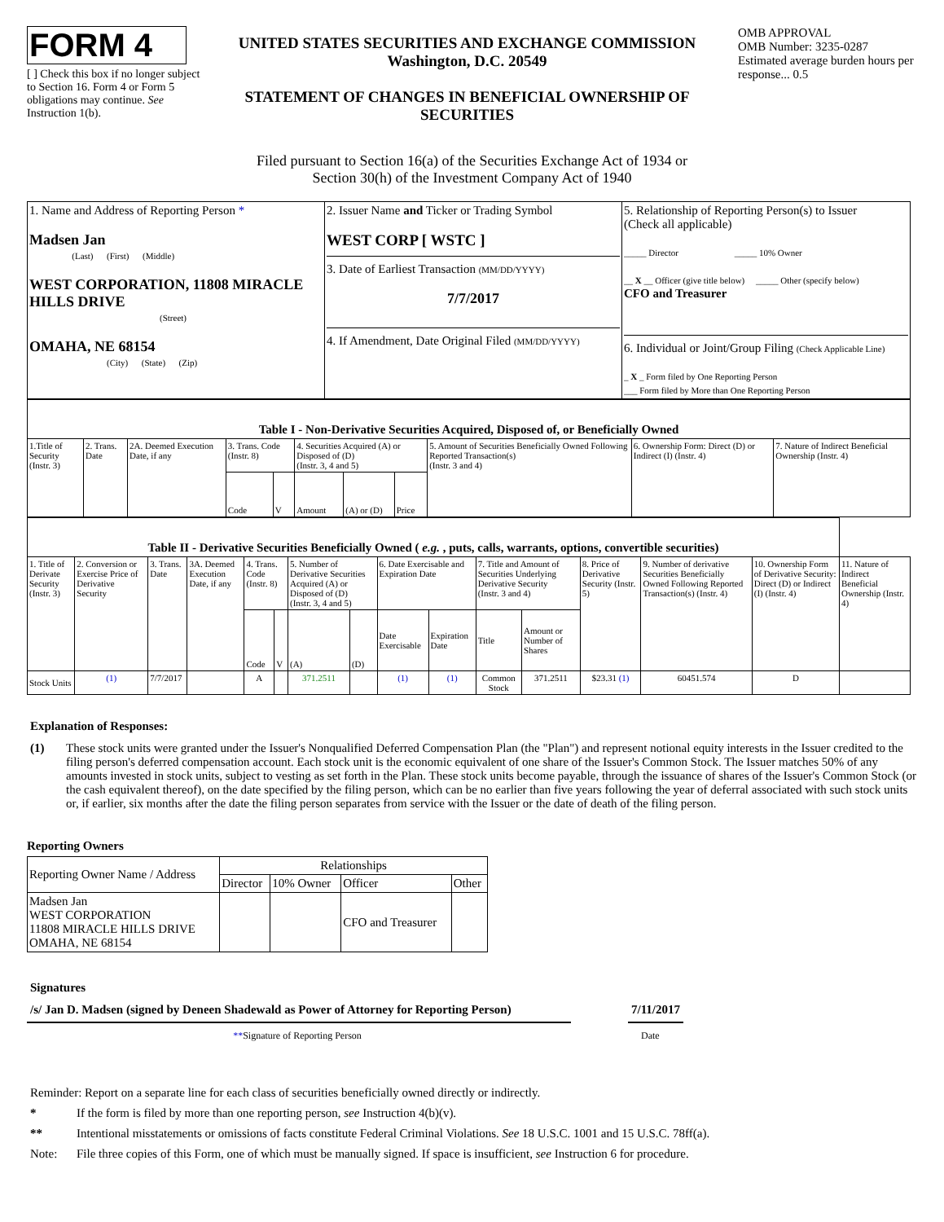FORM 4
[ ] Check this box if no longer subject to Section 16. Form 4 or Form 5 obligations may continue. See Instruction 1(b).
UNITED STATES SECURITIES AND EXCHANGE COMMISSION
Washington, D.C. 20549
STATEMENT OF CHANGES IN BENEFICIAL OWNERSHIP OF SECURITIES
OMB APPROVAL
OMB Number: 3235-0287
Estimated average burden hours per response... 0.5
Filed pursuant to Section 16(a) of the Securities Exchange Act of 1934 or
Section 30(h) of the Investment Company Act of 1940
| 1. Name and Address of Reporting Person * Madsen Jan (Last) (First) (Middle) WEST CORPORATION, 11808 MIRACLE HILLS DRIVE (Street) OMAHA, NE 68154 (City) (State) (Zip) | 2. Issuer Name and Ticker or Trading Symbol WEST CORP [ WSTC ] 3. Date of Earliest Transaction (MM/DD/YYYY) 7/7/2017 4. If Amendment, Date Original Filed (MM/DD/YYYY) | 5. Relationship of Reporting Person(s) to Issuer (Check all applicable) _____ Director _____ 10% Owner __ X __ Officer (give title below) _____ Other (specify below) CFO and Treasurer 6. Individual or Joint/Group Filing (Check Applicable Line) _ X _ Form filed by One Reporting Person ___ Form filed by More than One Reporting Person |
| Table I - Non-Derivative Securities Acquired, Disposed of, or Beneficially Owned | | | | | | | | | | |
| 1.Title of Security (Instr. 3) | 2. Trans. Date | 2A. Deemed Execution Date, if any | 3. Trans. Code (Instr. 8) | | 4. Securities Acquired (A) or Disposed of (D) (Instr. 3, 4 and 5) | | | 5. Amount of Securities Beneficially Owned Following Reported Transaction(s) (Instr. 3 and 4) | 6. Ownership Form: Direct (D) or Indirect (I) (Instr. 4) | 7. Nature of Indirect Beneficial Ownership (Instr. 4) |
| | | | Code | V | Amount | (A) or (D) | Price | | | |
| Table II - Derivative Securities Beneficially Owned ( e.g. , puts, calls, warrants, options, convertible securities) | | | | | | | | | | | | | | | |
| 1. Title of Derivate Security (Instr. 3) | 2. Conversion or Exercise Price of Derivative Security | 3. Trans. Date | 3A. Deemed Execution Date, if any | 4. Trans. Code (Instr. 8) | | 5. Number of Derivative Securities Acquired (A) or Disposed of (D) (Instr. 3, 4 and 5) | | 6. Date Exercisable and Expiration Date | | 7. Title and Amount of Securities Underlying Derivative Security (Instr. 3 and 4) | | 8. Price of Derivative Security (Instr. 5) | 9. Number of derivative Securities Beneficially Owned Following Reported Transaction(s) (Instr. 4) | 10. Ownership Form of Derivative Security: Direct (D) or Indirect (I) (Instr. 4) | 11. Nature of Indirect Beneficial Ownership (Instr. 4) |
| | | | | Code | V | (A) | (D) | Date Exercisable | Expiration Date | Title | Amount or Number of Shares | | | | |
| Stock Units | (1) | 7/7/2017 | | A | | 371.2511 | | (1) | (1) | Common Stock | 371.2511 | $23.31 (1) | 60451.574 | D | |
Explanation of Responses:
(1) These stock units were granted under the Issuer's Nonqualified Deferred Compensation Plan (the "Plan") and represent notional equity interests in the Issuer credited to the filing person's deferred compensation account. Each stock unit is the economic equivalent of one share of the Issuer's Common Stock. The Issuer matches 50% of any amounts invested in stock units, subject to vesting as set forth in the Plan. These stock units become payable, through the issuance of shares of the Issuer's Common Stock (or the cash equivalent thereof), on the date specified by the filing person, which can be no earlier than five years following the year of deferral associated with such stock units or, if earlier, six months after the date the filing person separates from service with the Issuer or the date of death of the filing person.
Reporting Owners
| Reporting Owner Name / Address | Relationships | | | |
| | Director | 10% Owner | Officer | Other |
| Madsen Jan WEST CORPORATION 11808 MIRACLE HILLS DRIVE OMAHA, NE 68154 | | | CFO and Treasurer | |
Signatures
/s/ Jan D. Madsen (signed by Deneen Shadewald as Power of Attorney for Reporting Person)
7/11/2017
**Signature of Reporting Person Date
Reminder: Report on a separate line for each class of securities beneficially owned directly or indirectly.
* If the form is filed by more than one reporting person, see Instruction 4(b)(v).
** Intentional misstatements or omissions of facts constitute Federal Criminal Violations. See 18 U.S.C. 1001 and 15 U.S.C. 78ff(a).
Note: File three copies of this Form, one of which must be manually signed. If space is insufficient, see Instruction 6 for procedure.